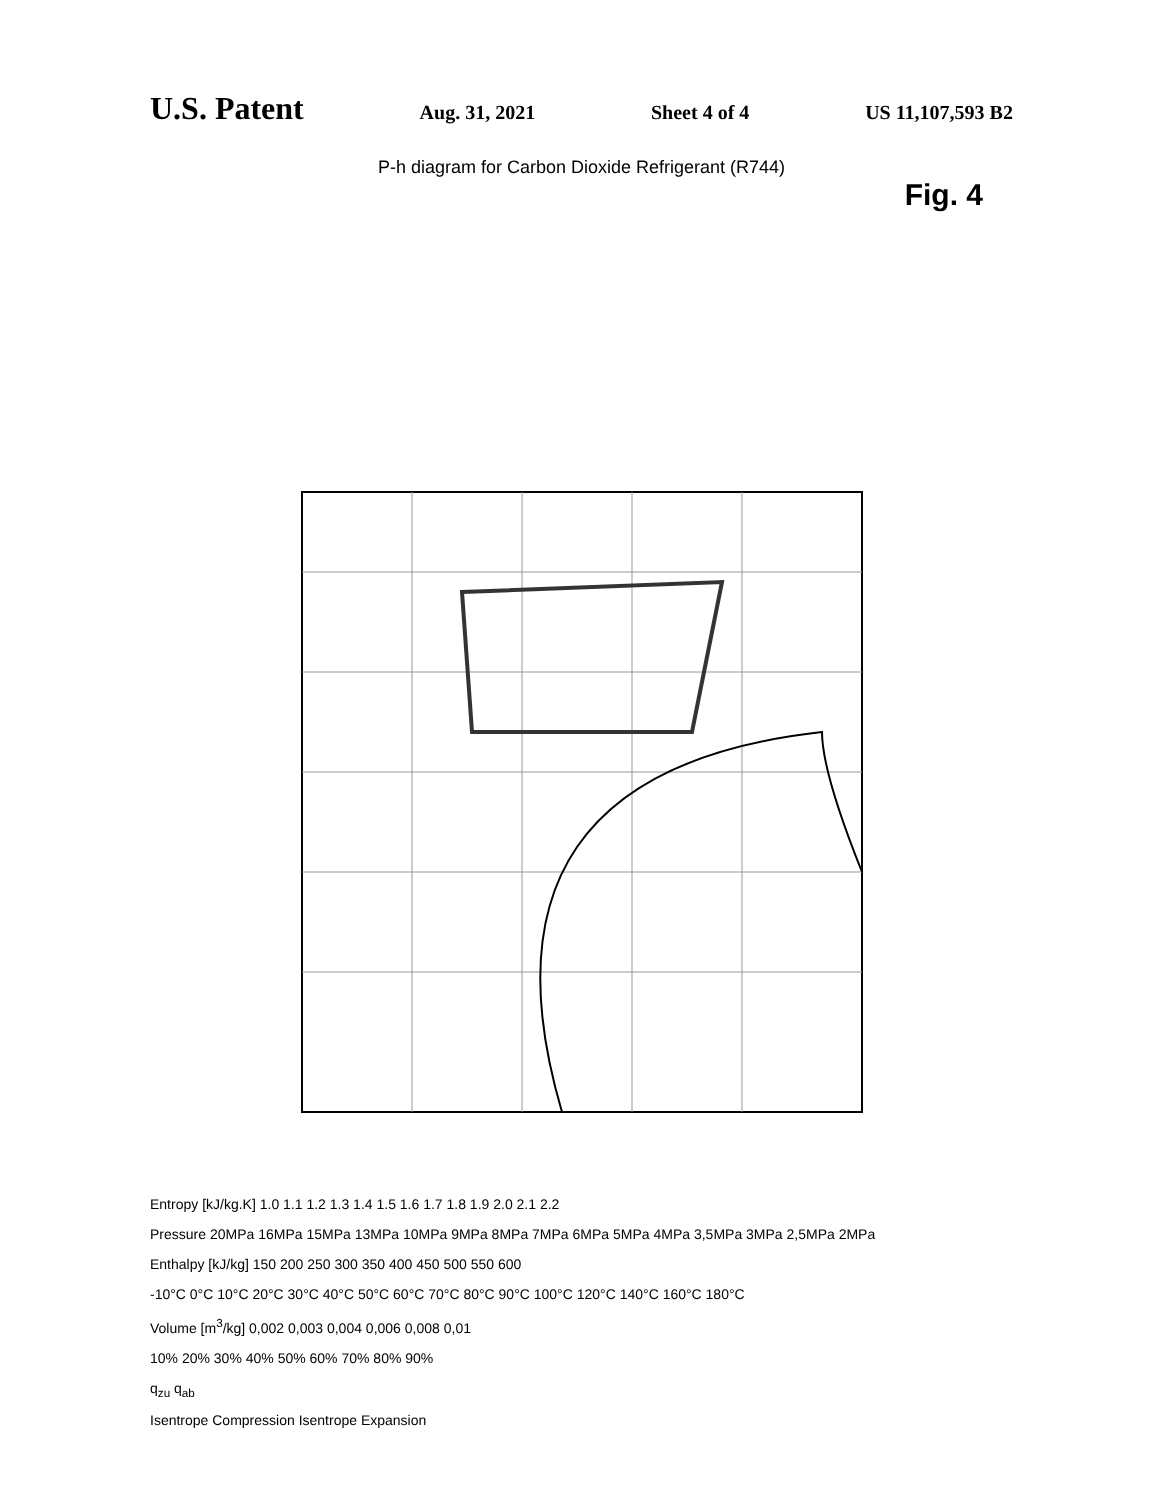U.S. Patent Aug. 31, 2021 Sheet 4 of 4 US 11,107,593 B2
P-h diagram for Carbon Dioxide Refrigerant (R744)
Fig. 4
Entropy [kJ/kg.K] 1.0 1.1 1.2 1.3 1.4 1.5 1.6 1.7 1.8 1.9 2.0 2.1 2.2
Pressure 20MPa 16MPa 15MPa 13MPa 10MPa 9MPa 8MPa 7MPa 6MPa 5MPa 4MPa 3,5MPa 3MPa 2,5MPa 2MPa
Enthalpy [kJ/kg] 150 200 250 300 350 400 450 500 550 600
-10°C 0°C 10°C 20°C 30°C 40°C 50°C 60°C 70°C 80°C 90°C 100°C 120°C 140°C 160°C 180°C
Volume [m<sup>3</sup>/kg] 0,002 0,003 0,004 0,006 0,008 0,01
10% 20% 30% 40% 50% 60% 70% 80% 90%
q<sub>zu</sub> q<sub>ab</sub>
Isentrope Compression Isentrope Expansion